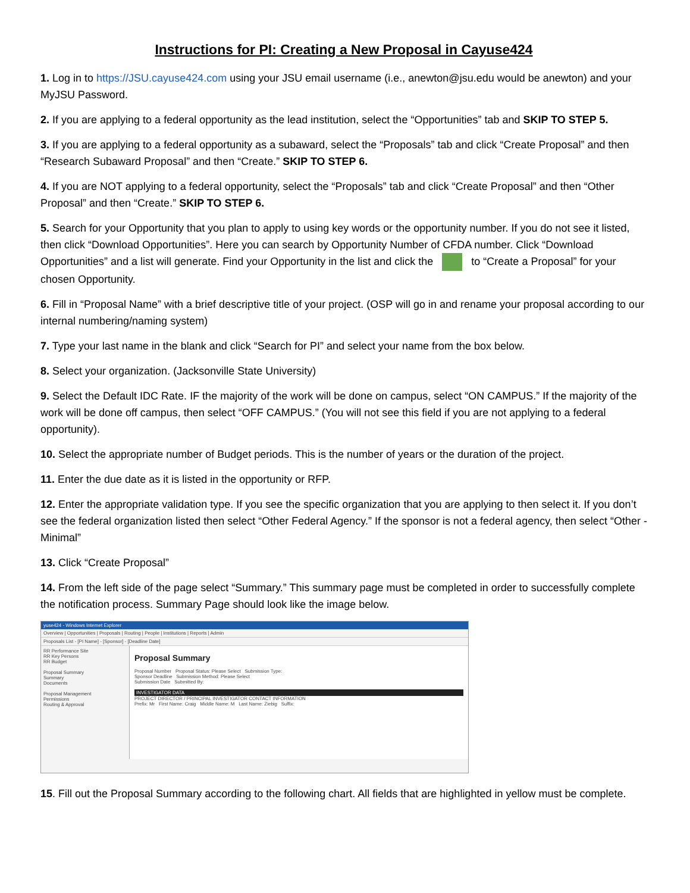Instructions for PI: Creating a New Proposal in Cayuse424
1. Log in to https://JSU.cayuse424.com using your JSU email username (i.e., anewton@jsu.edu would be anewton) and your MyJSU Password.
2. If you are applying to a federal opportunity as the lead institution, select the “Opportunities” tab and SKIP TO STEP 5.
3. If you are applying to a federal opportunity as a subaward, select the “Proposals” tab and click “Create Proposal” and then “Research Subaward Proposal” and then “Create.” SKIP TO STEP 6.
4. If you are NOT applying to a federal opportunity, select the “Proposals” tab and click “Create Proposal” and then “Other Proposal” and then “Create.” SKIP TO STEP 6.
5. Search for your Opportunity that you plan to apply to using key words or the opportunity number. If you do not see it listed, then click “Download Opportunities”. Here you can search by Opportunity Number of CFDA number. Click “Download Opportunities” and a list will generate. Find your Opportunity in the list and click the to “Create a Proposal” for your chosen Opportunity.
6. Fill in “Proposal Name” with a brief descriptive title of your project. (OSP will go in and rename your proposal according to our internal numbering/naming system)
7. Type your last name in the blank and click “Search for PI” and select your name from the box below.
8. Select your organization. (Jacksonville State University)
9. Select the Default IDC Rate. IF the majority of the work will be done on campus, select “ON CAMPUS.” If the majority of the work will be done off campus, then select “OFF CAMPUS.” (You will not see this field if you are not applying to a federal opportunity).
10. Select the appropriate number of Budget periods. This is the number of years or the duration of the project.
11. Enter the due date as it is listed in the opportunity or RFP.
12. Enter the appropriate validation type. If you see the specific organization that you are applying to then select it. If you don’t see the federal organization listed then select “Other Federal Agency.” If the sponsor is not a federal agency, then select “Other - Minimal”
13. Click “Create Proposal”
14. From the left side of the page select “Summary.” This summary page must be completed in order to successfully complete the notification process. Summary Page should look like the image below.
yuse424 - Windows Internet Explorer
Overview | Opportunities | Proposals | Routing | People | Institutions | Reports | Admin
Proposals List - [PI Name] - [Sponsor] - [Deadline Date]
RR Performance Site
RR Key Persons
RR Budget
Proposal Summary
Summary
Documents
Proposal Management
Permissions
Routing & Approval
Proposal Summary
Proposal Number Proposal Status: Please Select Submission Type:
Sponsor Deadline Submission Method: Please Select
Submission Date Submitted By:
INVESTIGATOR DATA
PROJECT DIRECTOR / PRINCIPAL INVESTIGATOR CONTACT INFORMATION
Prefix: Mr First Name: Craig Middle Name: M Last Name: Ziebig Suffix:
15. Fill out the Proposal Summary according to the following chart. All fields that are highlighted in yellow must be complete.